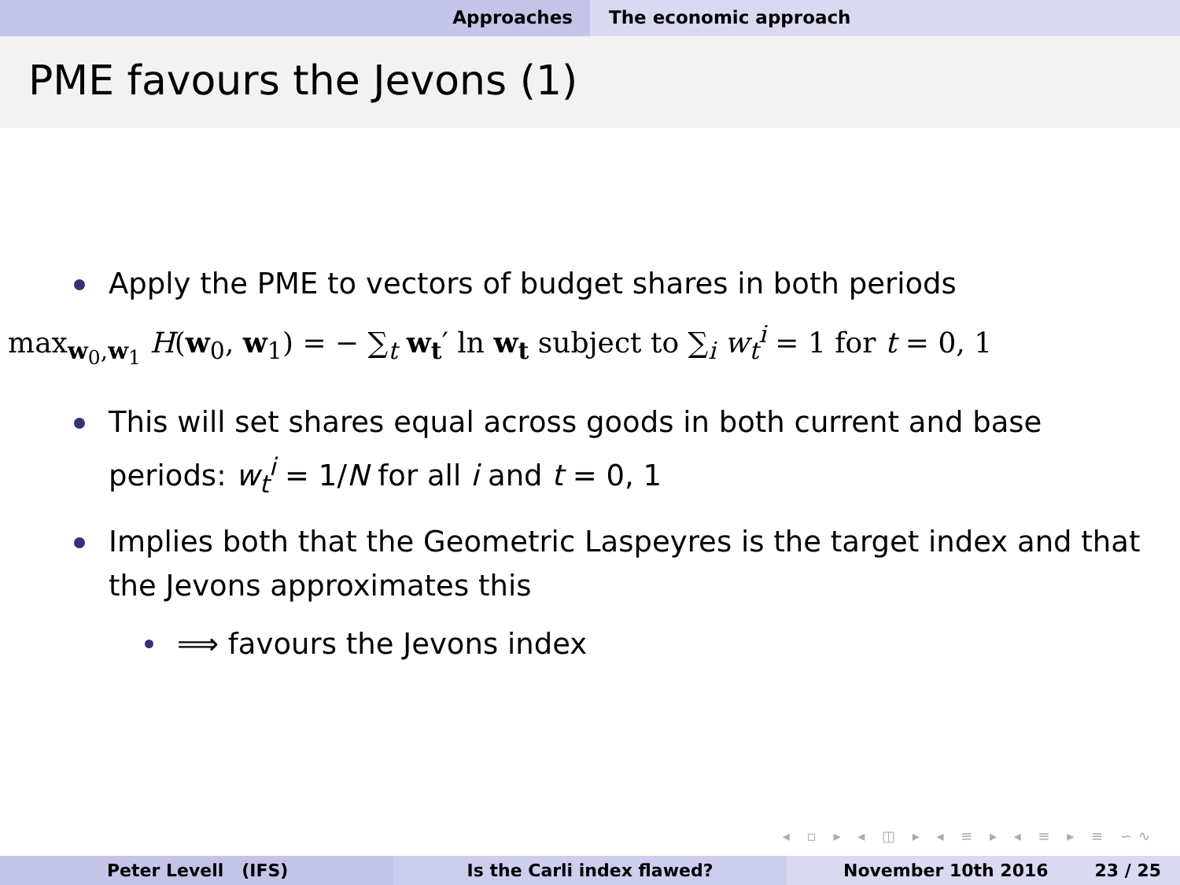Approaches The economic approach
PME favours the Jevons (1)
Apply the PME to vectors of budget shares in both periods
max<sub>w<sub>0</sub>,w<sub>1</sub></sub> H(w<sub>0</sub>, w<sub>1</sub>) = − ∑<sub>t</sub> w<sub>t</sub>′ ln w<sub>t</sub> subject to ∑<sub>i</sub> w<sub>t</sub><sup>i</sup> = 1 for t = 0, 1
This will set shares equal across goods in both current and base periods: w<sub>t</sub><sup>i</sup> = 1/N for all i and t = 0, 1
Implies both that the Geometric Laspeyres is the target index and that the Jevons approximates this
⟹ favours the Jevons index
◂ ▫ ▸ ◂ ◫ ▸ ◂ ≡ ▸ ◂ ≡ ▸ ≡ ∽∿
Peter Levell (IFS) Is the Carli index flawed? November 10th 2016 23 / 25